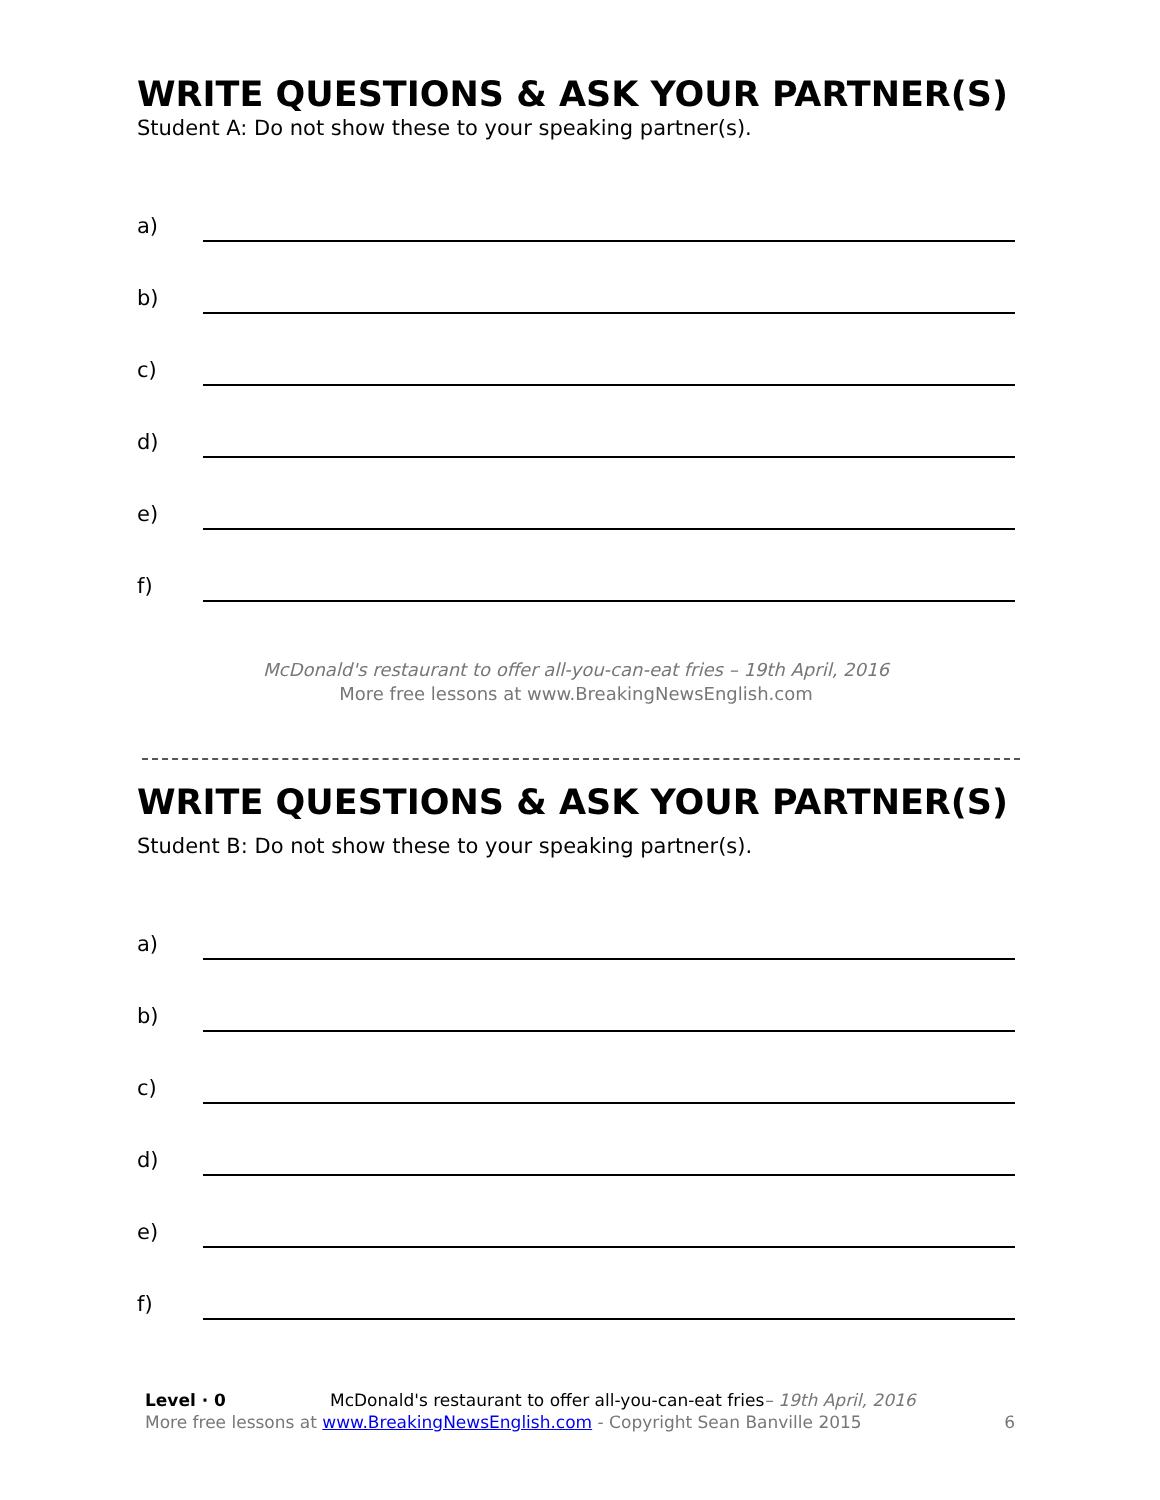WRITE QUESTIONS & ASK YOUR PARTNER(S)
Student A: Do not show these to your speaking partner(s).
a)
b)
c)
d)
e)
f)
McDonald's restaurant to offer all-you-can-eat fries – 19th April, 2016
More free lessons at www.BreakingNewsEnglish.com
WRITE QUESTIONS & ASK YOUR PARTNER(S)
Student B: Do not show these to your speaking partner(s).
a)
b)
c)
d)
e)
f)
Level · 0 McDonald's restaurant to offer all-you-can-eat fries– 19th April, 2016
More free lessons at www.BreakingNewsEnglish.com - Copyright Sean Banville 2015
6